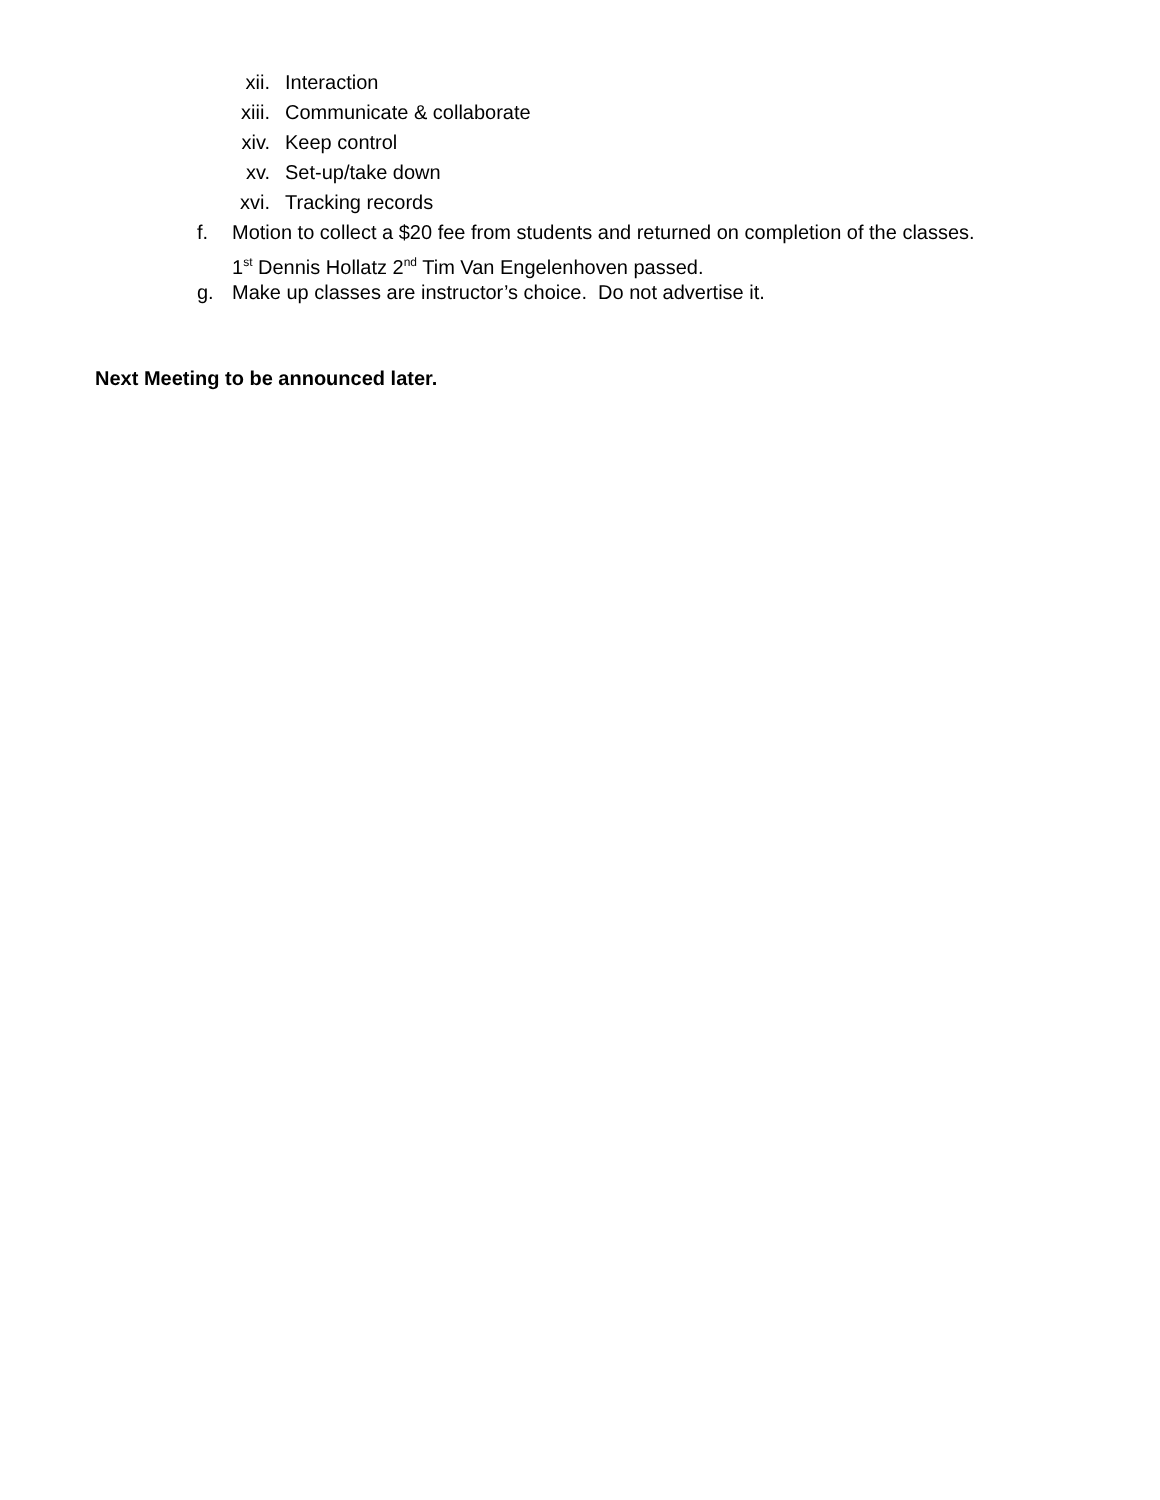xii. Interaction
xiii. Communicate & collaborate
xiv. Keep control
xv. Set-up/take down
xvi. Tracking records
f. Motion to collect a $20 fee from students and returned on completion of the classes.
1<sup>st</sup> Dennis Hollatz 2<sup>nd</sup> Tim Van Engelenhoven passed.
g. Make up classes are instructor’s choice. Do not advertise it.
Next Meeting to be announced later.